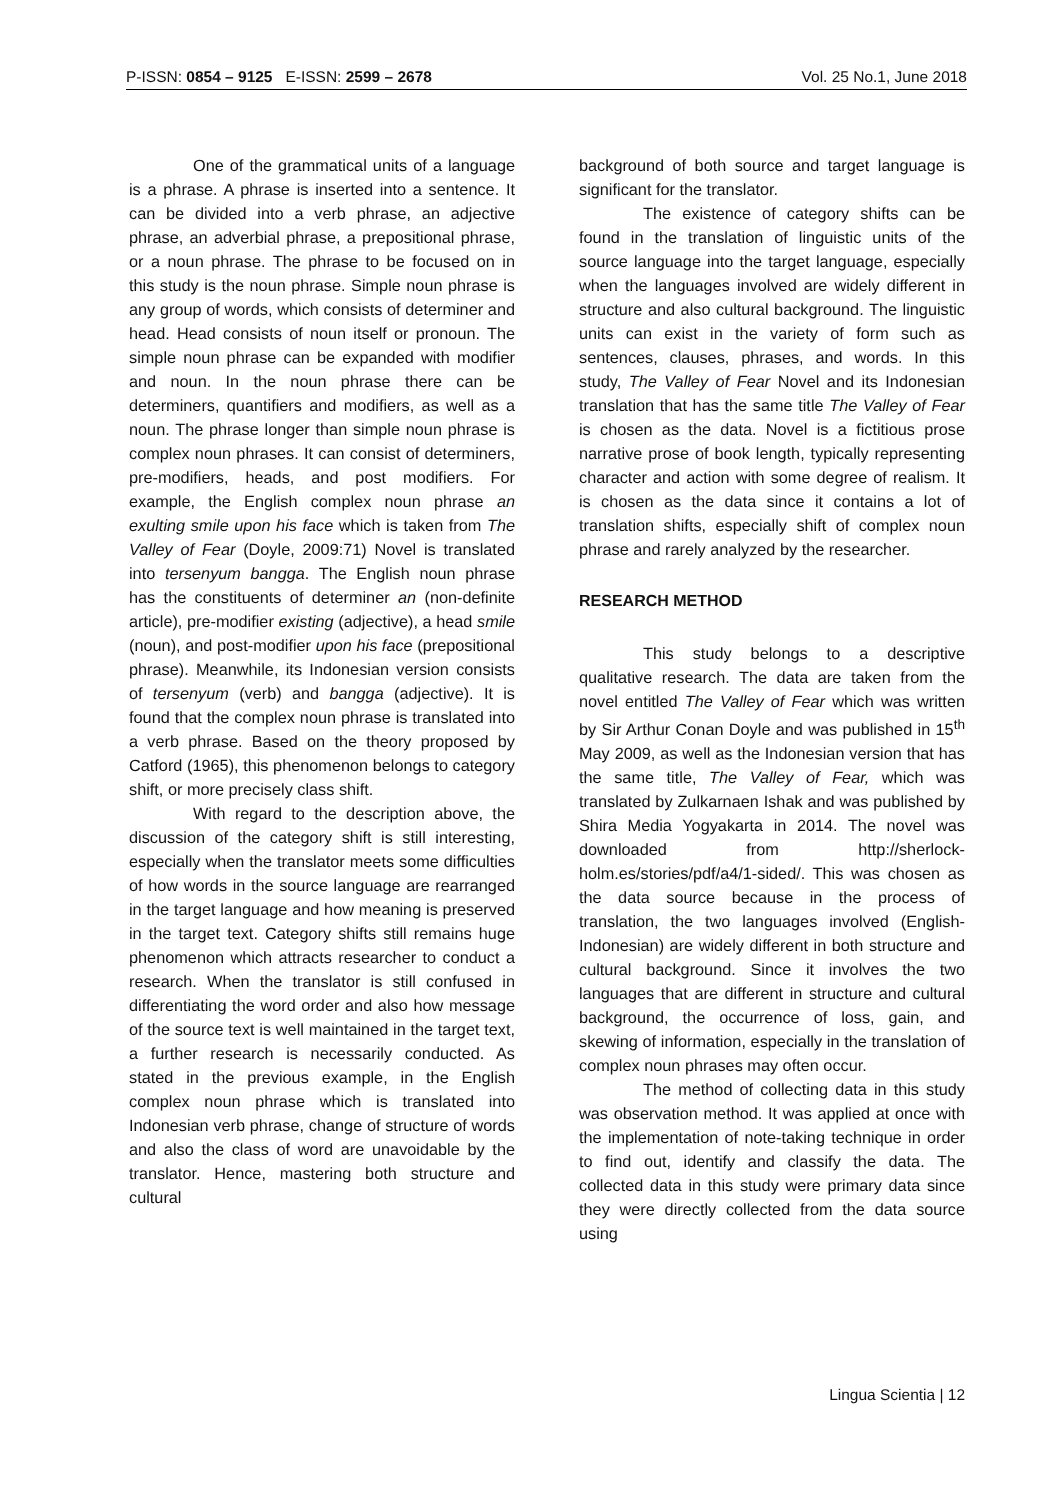P-ISSN: 0854 – 9125 E-ISSN: 2599 – 2678 Vol. 25 No.1, June 2018
One of the grammatical units of a language is a phrase. A phrase is inserted into a sentence. It can be divided into a verb phrase, an adjective phrase, an adverbial phrase, a prepositional phrase, or a noun phrase. The phrase to be focused on in this study is the noun phrase. Simple noun phrase is any group of words, which consists of determiner and head. Head consists of noun itself or pronoun. The simple noun phrase can be expanded with modifier and noun. In the noun phrase there can be determiners, quantifiers and modifiers, as well as a noun. The phrase longer than simple noun phrase is complex noun phrases. It can consist of determiners, pre-modifiers, heads, and post modifiers. For example, the English complex noun phrase an exulting smile upon his face which is taken from The Valley of Fear (Doyle, 2009:71) Novel is translated into tersenyum bangga. The English noun phrase has the constituents of determiner an (non-definite article), pre-modifier existing (adjective), a head smile (noun), and post-modifier upon his face (prepositional phrase). Meanwhile, its Indonesian version consists of tersenyum (verb) and bangga (adjective). It is found that the complex noun phrase is translated into a verb phrase. Based on the theory proposed by Catford (1965), this phenomenon belongs to category shift, or more precisely class shift.
With regard to the description above, the discussion of the category shift is still interesting, especially when the translator meets some difficulties of how words in the source language are rearranged in the target language and how meaning is preserved in the target text. Category shifts still remains huge phenomenon which attracts researcher to conduct a research. When the translator is still confused in differentiating the word order and also how message of the source text is well maintained in the target text, a further research is necessarily conducted. As stated in the previous example, in the English complex noun phrase which is translated into Indonesian verb phrase, change of structure of words and also the class of word are unavoidable by the translator. Hence, mastering both structure and cultural
background of both source and target language is significant for the translator.
The existence of category shifts can be found in the translation of linguistic units of the source language into the target language, especially when the languages involved are widely different in structure and also cultural background. The linguistic units can exist in the variety of form such as sentences, clauses, phrases, and words. In this study, The Valley of Fear Novel and its Indonesian translation that has the same title The Valley of Fear is chosen as the data. Novel is a fictitious prose narrative prose of book length, typically representing character and action with some degree of realism. It is chosen as the data since it contains a lot of translation shifts, especially shift of complex noun phrase and rarely analyzed by the researcher.
RESEARCH METHOD
This study belongs to a descriptive qualitative research. The data are taken from the novel entitled The Valley of Fear which was written by Sir Arthur Conan Doyle and was published in 15<sup>th</sup> May 2009, as well as the Indonesian version that has the same title, The Valley of Fear, which was translated by Zulkarnaen Ishak and was published by Shira Media Yogyakarta in 2014. The novel was downloaded from http://sherlock-holm.es/stories/pdf/a4/1-sided/. This was chosen as the data source because in the process of translation, the two languages involved (English-Indonesian) are widely different in both structure and cultural background. Since it involves the two languages that are different in structure and cultural background, the occurrence of loss, gain, and skewing of information, especially in the translation of complex noun phrases may often occur.
The method of collecting data in this study was observation method. It was applied at once with the implementation of note-taking technique in order to find out, identify and classify the data. The collected data in this study were primary data since they were directly collected from the data source using
Lingua Scientia | 12